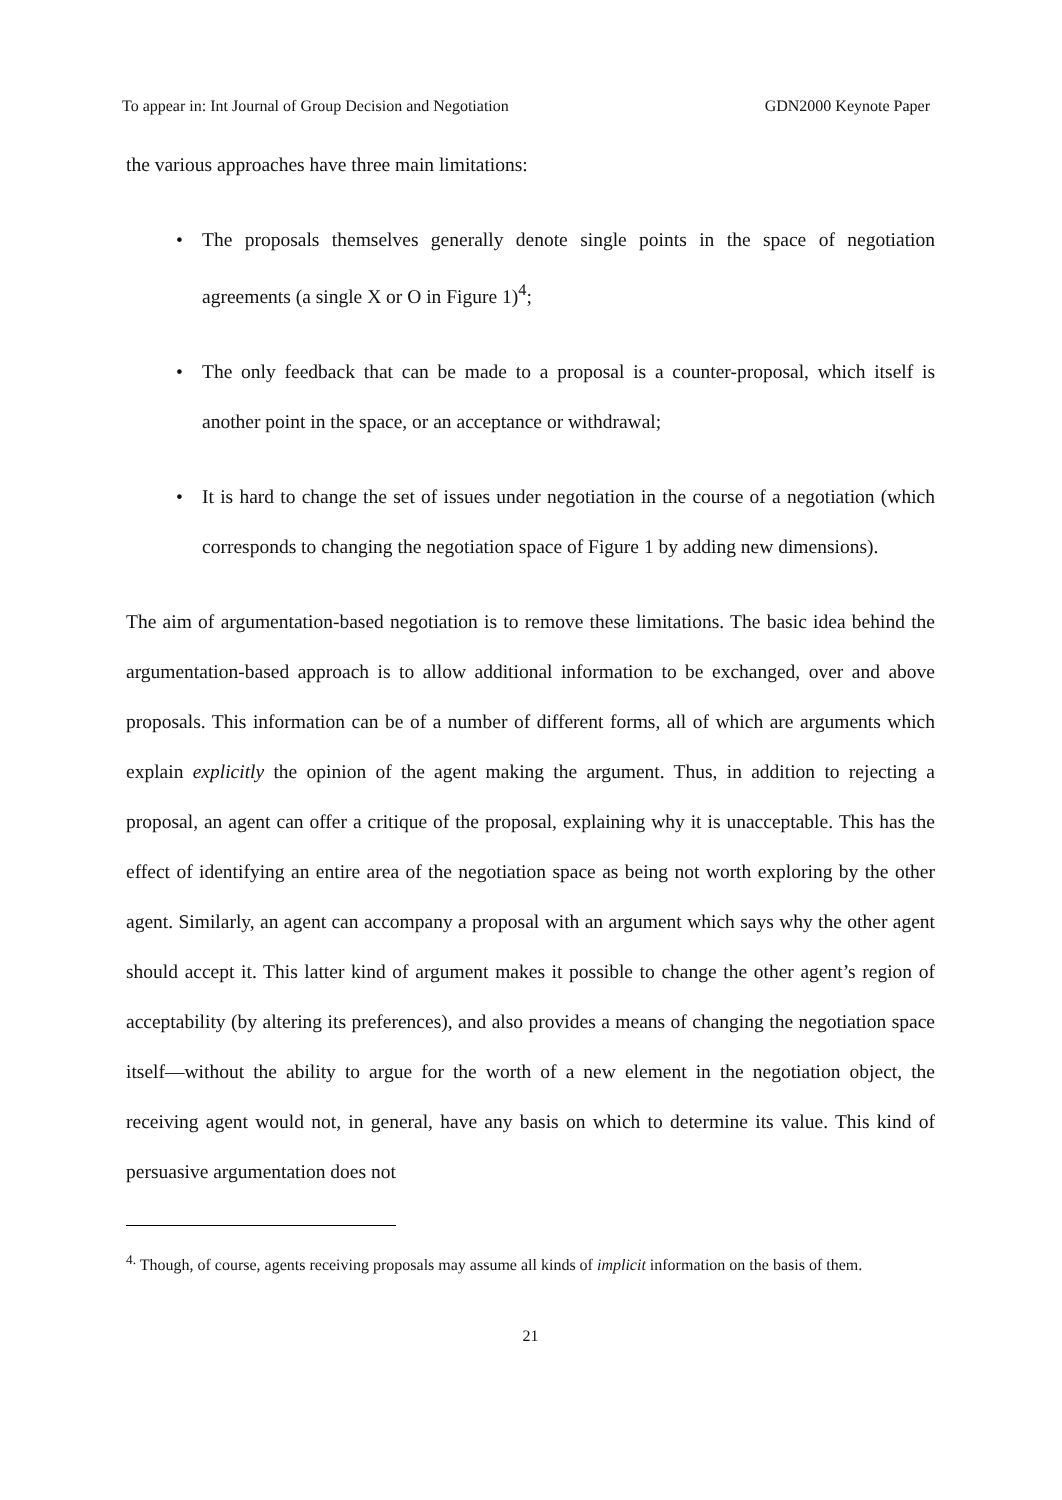To appear in: Int Journal of Group Decision and Negotiation GDN2000 Keynote Paper
the various approaches have three main limitations:
• The proposals themselves generally denote single points in the space of negotiation agreements (a single X or O in Figure 1)<sup>4</sup>;
• The only feedback that can be made to a proposal is a counter-proposal, which itself is another point in the space, or an acceptance or withdrawal;
• It is hard to change the set of issues under negotiation in the course of a negotiation (which corresponds to changing the negotiation space of Figure 1 by adding new dimensions).
The aim of argumentation-based negotiation is to remove these limitations. The basic idea behind the argumentation-based approach is to allow additional information to be exchanged, over and above proposals. This information can be of a number of different forms, all of which are arguments which explain explicitly the opinion of the agent making the argument. Thus, in addition to rejecting a proposal, an agent can offer a critique of the proposal, explaining why it is unacceptable. This has the effect of identifying an entire area of the negotiation space as being not worth exploring by the other agent. Similarly, an agent can accompany a proposal with an argument which says why the other agent should accept it. This latter kind of argument makes it possible to change the other agent’s region of acceptability (by altering its preferences), and also provides a means of changing the negotiation space itself—without the ability to argue for the worth of a new element in the negotiation object, the receiving agent would not, in general, have any basis on which to determine its value. This kind of persuasive argumentation does not
<sup>4.</sup> Though, of course, agents receiving proposals may assume all kinds of implicit information on the basis of them.
21